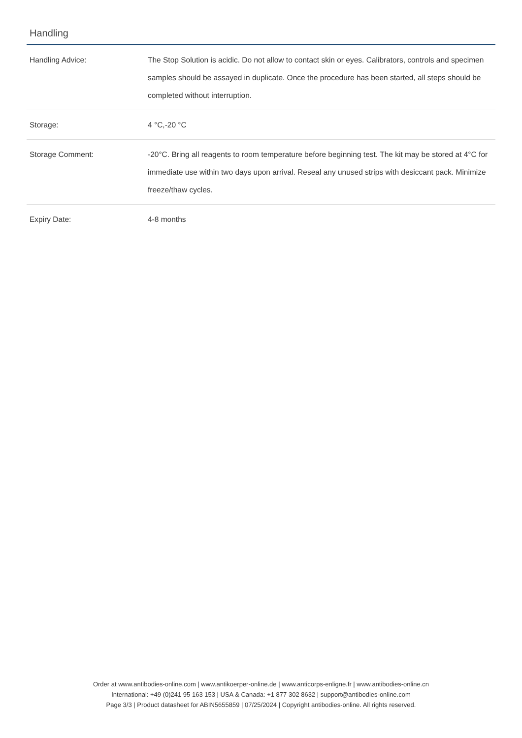Handling
| Handling Advice: | The Stop Solution is acidic. Do not allow to contact skin or eyes. Calibrators, controls and specimen samples should be assayed in duplicate. Once the procedure has been started, all steps should be completed without interruption. |
| Storage: | 4 °C,-20 °C |
| Storage Comment: | -20°C. Bring all reagents to room temperature before beginning test. The kit may be stored at 4°C for immediate use within two days upon arrival. Reseal any unused strips with desiccant pack. Minimize freeze/thaw cycles. |
| Expiry Date: | 4-8 months |
Order at www.antibodies-online.com | www.antikoerper-online.de | www.anticorps-enligne.fr | www.antibodies-online.cn
International: +49 (0)241 95 163 153 | USA & Canada: +1 877 302 8632 | support@antibodies-online.com
Page 3/3 | Product datasheet for ABIN5655859 | 07/25/2024 | Copyright antibodies-online. All rights reserved.